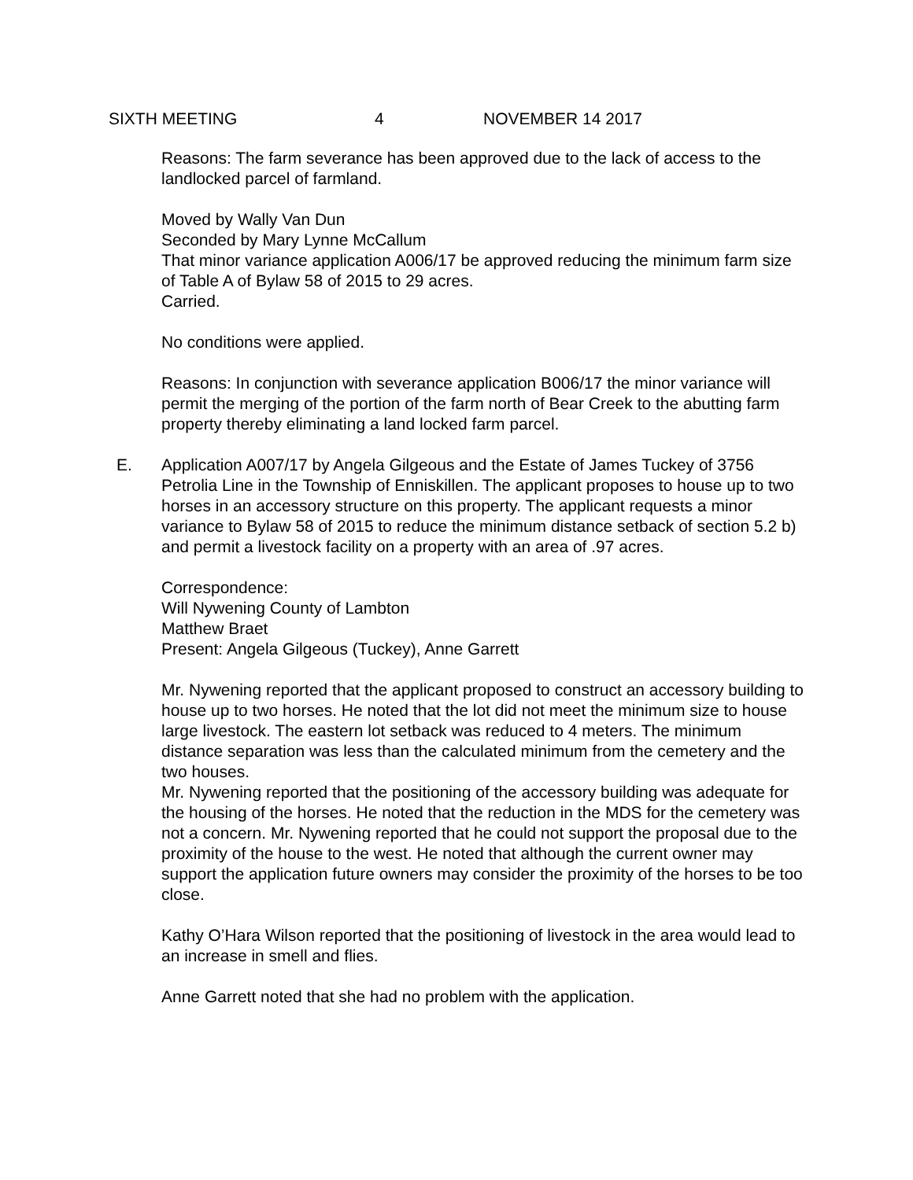SIXTH MEETING 4 NOVEMBER 14 2017
Reasons: The farm severance has been approved due to the lack of access to the landlocked parcel of farmland.
Moved by Wally Van Dun
Seconded by Mary Lynne McCallum
That minor variance application A006/17 be approved reducing the minimum farm size of Table A of Bylaw 58 of 2015 to 29 acres.
Carried.
No conditions were applied.
Reasons: In conjunction with severance application B006/17 the minor variance will permit the merging of the portion of the farm north of Bear Creek to the abutting farm property thereby eliminating a land locked farm parcel.
E. Application A007/17 by Angela Gilgeous and the Estate of James Tuckey of 3756 Petrolia Line in the Township of Enniskillen. The applicant proposes to house up to two horses in an accessory structure on this property. The applicant requests a minor variance to Bylaw 58 of 2015 to reduce the minimum distance setback of section 5.2 b) and permit a livestock facility on a property with an area of .97 acres.
Correspondence:
Will Nywening County of Lambton
Matthew Braet
Present: Angela Gilgeous (Tuckey), Anne Garrett
Mr. Nywening reported that the applicant proposed to construct an accessory building to house up to two horses. He noted that the lot did not meet the minimum size to house large livestock. The eastern lot setback was reduced to 4 meters. The minimum distance separation was less than the calculated minimum from the cemetery and the two houses.
Mr. Nywening reported that the positioning of the accessory building was adequate for the housing of the horses. He noted that the reduction in the MDS for the cemetery was not a concern. Mr. Nywening reported that he could not support the proposal due to the proximity of the house to the west. He noted that although the current owner may support the application future owners may consider the proximity of the horses to be too close.
Kathy O’Hara Wilson reported that the positioning of livestock in the area would lead to an increase in smell and flies.
Anne Garrett noted that she had no problem with the application.